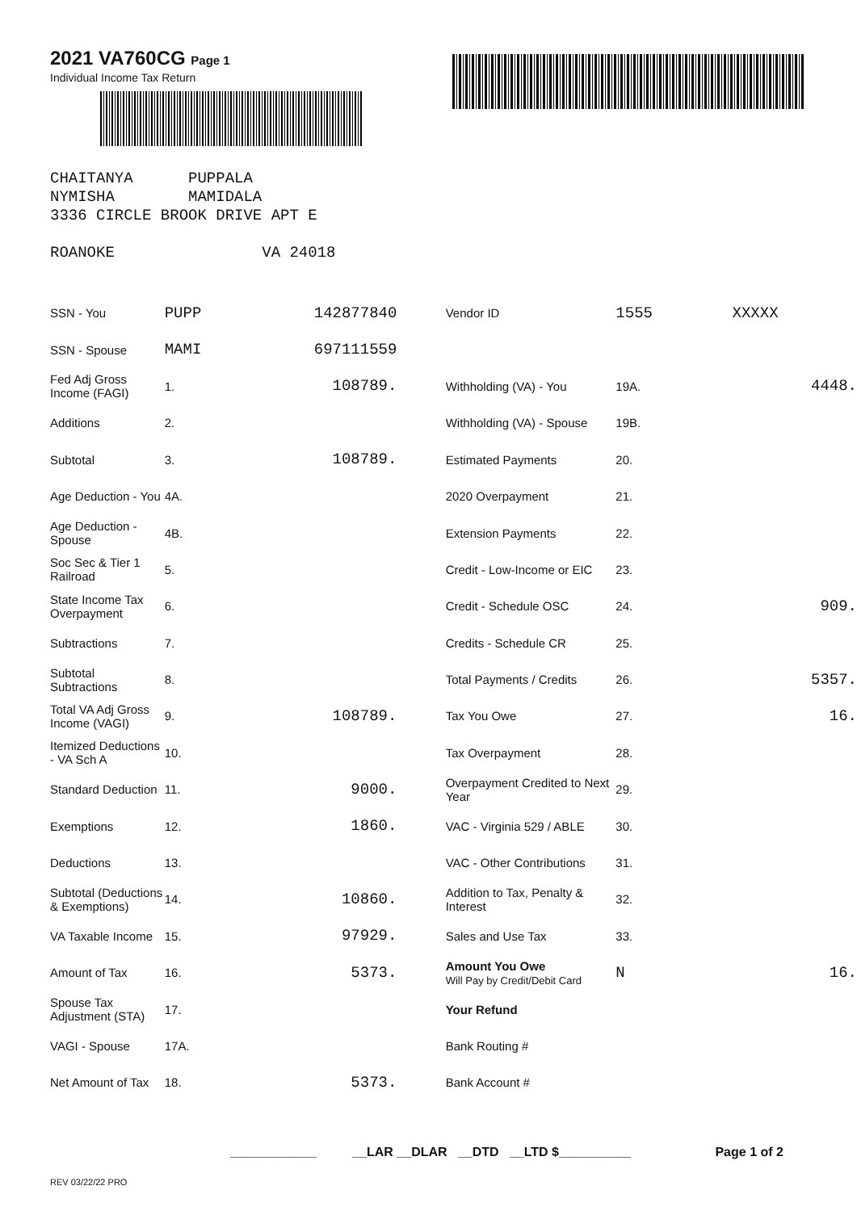2021 VA760CG Page 1
Individual Income Tax Return
CHAITANYA PUPPALA
NYMISHA MAMIDALA
3336 CIRCLE BROOK DRIVE APT E
ROANOKE VA 24018
| SSN - You | PUPP | 142877840 | | Vendor ID | 1555 | XXXXX | |
| SSN - Spouse | MAMI | 697111559 | | | | | |
| Fed Adj Gross Income (FAGI) | 1. | 108789. | | Withholding (VA) - You | 19A. | 4448. | |
| Additions | 2. | | | Withholding (VA) - Spouse | 19B. | | |
| Subtotal | 3. | 108789. | | Estimated Payments | 20. | | |
| Age Deduction - You | 4A. | | | 2020 Overpayment | 21. | | |
| Age Deduction - Spouse | 4B. | | | Extension Payments | 22. | | |
| Soc Sec & Tier 1 Railroad | 5. | | | Credit - Low-Income or EIC | 23. | | |
| State Income Tax Overpayment | 6. | | | Credit - Schedule OSC | 24. | 909. | |
| Subtractions | 7. | | | Credits - Schedule CR | 25. | | |
| Subtotal Subtractions | 8. | | | Total Payments / Credits | 26. | 5357. | |
| Total VA Adj Gross Income (VAGI) | 9. | 108789. | | Tax You Owe | 27. | 16. | |
| Itemized Deductions - VA Sch A | 10. | | | Tax Overpayment | 28. | | |
| Standard Deduction | 11. | 9000. | | Overpayment Credited to Next Year | 29. | | |
| Exemptions | 12. | 1860. | | VAC - Virginia 529 / ABLE | 30. | | |
| Deductions | 13. | | | VAC - Other Contributions | 31. | | |
| Subtotal (Deductions & Exemptions) | 14. | 10860. | | Addition to Tax, Penalty & Interest | 32. | | |
| VA Taxable Income | 15. | 97929. | | Sales and Use Tax | 33. | | |
| Amount of Tax | 16. | 5373. | | Amount You Owe Will Pay by Credit/Debit Card | N | 16. | |
| Spouse Tax Adjustment (STA) | 17. | | | Your Refund | | | |
| VAGI - Spouse | 17A. | | | Bank Routing # | | | |
| Net Amount of Tax | 18. | 5373. | | Bank Account # | | | |
____________ __LAR __DLAR __DTD __LTD $__________ Page 1 of 2
REV 03/22/22 PRO